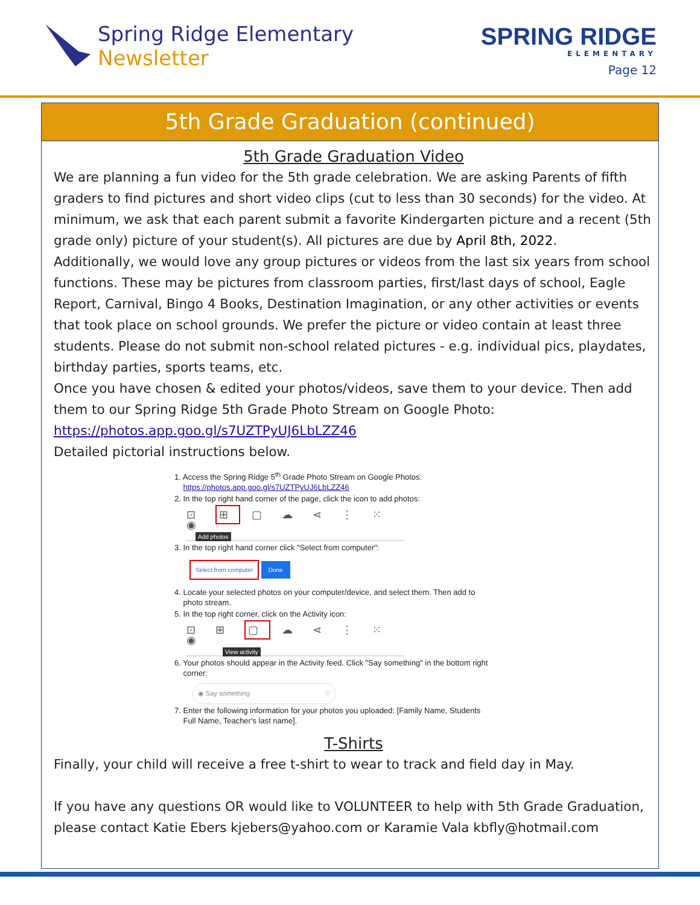Spring Ridge Elementary
Newsletter
SPRING RIDGE
ELEMENTARY
Page 12
5th Grade Graduation (continued)
5th Grade Graduation Video
We are planning a fun video for the 5th grade celebration. We are asking Parents of fifth graders to find pictures and short video clips (cut to less than 30 seconds) for the video. At minimum, we ask that each parent submit a favorite Kindergarten picture and a recent (5th grade only) picture of your student(s). All pictures are due by April 8th, 2022.
Additionally, we would love any group pictures or videos from the last six years from school functions. These may be pictures from classroom parties, first/last days of school, Eagle Report, Carnival, Bingo 4 Books, Destination Imagination, or any other activities or events that took place on school grounds. We prefer the picture or video contain at least three students. Please do not submit non-school related pictures - e.g. individual pics, playdates, birthday parties, sports teams, etc.
Once you have chosen & edited your photos/videos, save them to your device. Then add them to our Spring Ridge 5th Grade Photo Stream on Google Photo:
https://photos.app.goo.gl/s7UZTPyUJ6LbLZZ46
Detailed pictorial instructions below.
1. Access the Spring Ridge 5<sup>th</sup> Grade Photo Stream on Google Photos:
https://photos.app.goo.gl/s7UZTPyUJ6LbLZZ46
2. In the top right hand corner of the page, click the icon to add photos:
⊡ ⊞ ▢ ☁ ⋖ ⋮ ⁙ ◉
Add photos
3. In the top right hand corner click "Select from computer":
Select from computer Done
4. Locate your selected photos on your computer/device, and select them. Then add to
photo stream.
5. In the top right corner, click on the Activity icon:
⊡ ⊞ ▢ ☁ ⋖ ⋮ ⁙ ◉
View activity
6. Your photos should appear in the Activity feed. Click "Say something" in the bottom right
corner:
◉ Say something ♡
7. Enter the following information for your photos you uploaded: [Family Name, Students
Full Name, Teacher's last name].
T-Shirts
Finally, your child will receive a free t-shirt to wear to track and field day in May.
If you have any questions OR would like to VOLUNTEER to help with 5th Grade Graduation, please contact Katie Ebers kjebers@yahoo.com or Karamie Vala kbfly@hotmail.com